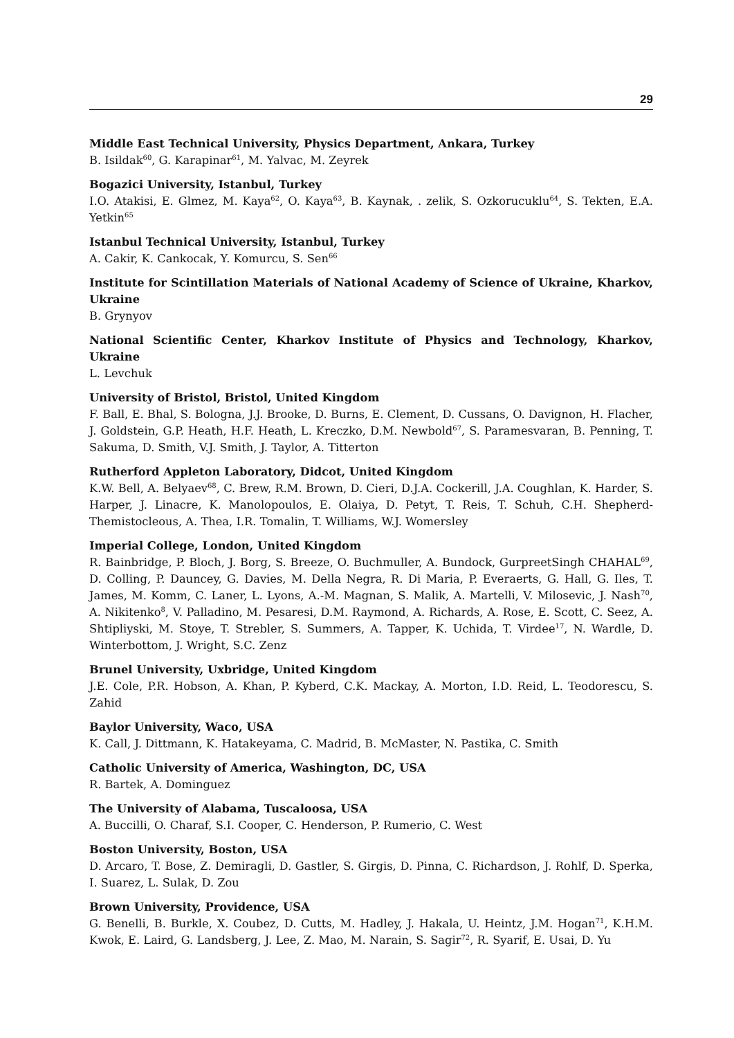29
Middle East Technical University, Physics Department, Ankara, Turkey
B. Isildak<sup>60</sup>, G. Karapinar<sup>61</sup>, M. Yalvac, M. Zeyrek
Bogazici University, Istanbul, Turkey
I.O. Atakisi, E. Glmez, M. Kaya<sup>62</sup>, O. Kaya<sup>63</sup>, B. Kaynak, . zelik, S. Ozkorucuklu<sup>64</sup>, S. Tekten, E.A. Yetkin<sup>65</sup>
Istanbul Technical University, Istanbul, Turkey
A. Cakir, K. Cankocak, Y. Komurcu, S. Sen<sup>66</sup>
Institute for Scintillation Materials of National Academy of Science of Ukraine, Kharkov, Ukraine
B. Grynyov
National Scientific Center, Kharkov Institute of Physics and Technology, Kharkov, Ukraine
L. Levchuk
University of Bristol, Bristol, United Kingdom
F. Ball, E. Bhal, S. Bologna, J.J. Brooke, D. Burns, E. Clement, D. Cussans, O. Davignon, H. Flacher, J. Goldstein, G.P. Heath, H.F. Heath, L. Kreczko, D.M. Newbold<sup>67</sup>, S. Paramesvaran, B. Penning, T. Sakuma, D. Smith, V.J. Smith, J. Taylor, A. Titterton
Rutherford Appleton Laboratory, Didcot, United Kingdom
K.W. Bell, A. Belyaev<sup>68</sup>, C. Brew, R.M. Brown, D. Cieri, D.J.A. Cockerill, J.A. Coughlan, K. Harder, S. Harper, J. Linacre, K. Manolopoulos, E. Olaiya, D. Petyt, T. Reis, T. Schuh, C.H. Shepherd-Themistocleous, A. Thea, I.R. Tomalin, T. Williams, W.J. Womersley
Imperial College, London, United Kingdom
R. Bainbridge, P. Bloch, J. Borg, S. Breeze, O. Buchmuller, A. Bundock, GurpreetSingh CHAHAL<sup>69</sup>, D. Colling, P. Dauncey, G. Davies, M. Della Negra, R. Di Maria, P. Everaerts, G. Hall, G. Iles, T. James, M. Komm, C. Laner, L. Lyons, A.-M. Magnan, S. Malik, A. Martelli, V. Milosevic, J. Nash<sup>70</sup>, A. Nikitenko<sup>8</sup>, V. Palladino, M. Pesaresi, D.M. Raymond, A. Richards, A. Rose, E. Scott, C. Seez, A. Shtipliyski, M. Stoye, T. Strebler, S. Summers, A. Tapper, K. Uchida, T. Virdee<sup>17</sup>, N. Wardle, D. Winterbottom, J. Wright, S.C. Zenz
Brunel University, Uxbridge, United Kingdom
J.E. Cole, P.R. Hobson, A. Khan, P. Kyberd, C.K. Mackay, A. Morton, I.D. Reid, L. Teodorescu, S. Zahid
Baylor University, Waco, USA
K. Call, J. Dittmann, K. Hatakeyama, C. Madrid, B. McMaster, N. Pastika, C. Smith
Catholic University of America, Washington, DC, USA
R. Bartek, A. Dominguez
The University of Alabama, Tuscaloosa, USA
A. Buccilli, O. Charaf, S.I. Cooper, C. Henderson, P. Rumerio, C. West
Boston University, Boston, USA
D. Arcaro, T. Bose, Z. Demiragli, D. Gastler, S. Girgis, D. Pinna, C. Richardson, J. Rohlf, D. Sperka, I. Suarez, L. Sulak, D. Zou
Brown University, Providence, USA
G. Benelli, B. Burkle, X. Coubez, D. Cutts, M. Hadley, J. Hakala, U. Heintz, J.M. Hogan<sup>71</sup>, K.H.M. Kwok, E. Laird, G. Landsberg, J. Lee, Z. Mao, M. Narain, S. Sagir<sup>72</sup>, R. Syarif, E. Usai, D. Yu